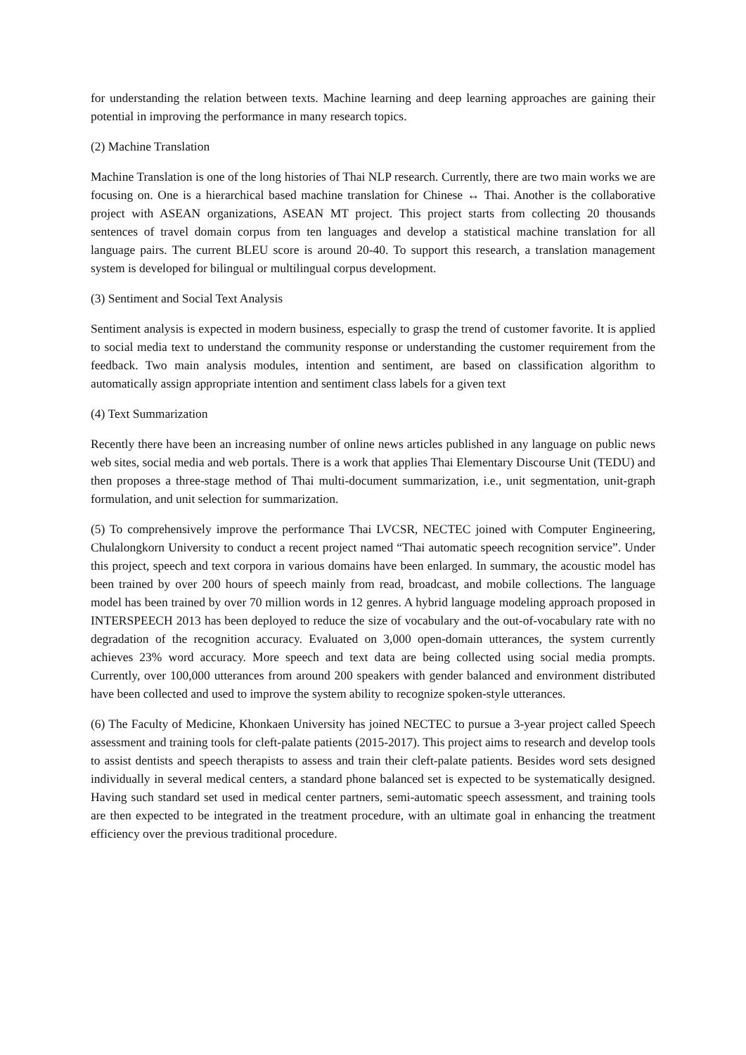for understanding the relation between texts. Machine learning and deep learning approaches are gaining their potential in improving the performance in many research topics.
(2) Machine Translation
Machine Translation is one of the long histories of Thai NLP research. Currently, there are two main works we are focusing on. One is a hierarchical based machine translation for Chinese ↔ Thai. Another is the collaborative project with ASEAN organizations, ASEAN MT project. This project starts from collecting 20 thousands sentences of travel domain corpus from ten languages and develop a statistical machine translation for all language pairs. The current BLEU score is around 20-40. To support this research, a translation management system is developed for bilingual or multilingual corpus development.
(3) Sentiment and Social Text Analysis
Sentiment analysis is expected in modern business, especially to grasp the trend of customer favorite. It is applied to social media text to understand the community response or understanding the customer requirement from the feedback. Two main analysis modules, intention and sentiment, are based on classification algorithm to automatically assign appropriate intention and sentiment class labels for a given text
(4) Text Summarization
Recently there have been an increasing number of online news articles published in any language on public news web sites, social media and web portals. There is a work that applies Thai Elementary Discourse Unit (TEDU) and then proposes a three-stage method of Thai multi-document summarization, i.e., unit segmentation, unit-graph formulation, and unit selection for summarization.
(5) To comprehensively improve the performance Thai LVCSR, NECTEC joined with Computer Engineering, Chulalongkorn University to conduct a recent project named “Thai automatic speech recognition service”. Under this project, speech and text corpora in various domains have been enlarged. In summary, the acoustic model has been trained by over 200 hours of speech mainly from read, broadcast, and mobile collections. The language model has been trained by over 70 million words in 12 genres. A hybrid language modeling approach proposed in INTERSPEECH 2013 has been deployed to reduce the size of vocabulary and the out-of-vocabulary rate with no degradation of the recognition accuracy. Evaluated on 3,000 open-domain utterances, the system currently achieves 23% word accuracy. More speech and text data are being collected using social media prompts. Currently, over 100,000 utterances from around 200 speakers with gender balanced and environment distributed have been collected and used to improve the system ability to recognize spoken-style utterances.
(6) The Faculty of Medicine, Khonkaen University has joined NECTEC to pursue a 3-year project called Speech assessment and training tools for cleft-palate patients (2015-2017). This project aims to research and develop tools to assist dentists and speech therapists to assess and train their cleft-palate patients. Besides word sets designed individually in several medical centers, a standard phone balanced set is expected to be systematically designed. Having such standard set used in medical center partners, semi-automatic speech assessment, and training tools are then expected to be integrated in the treatment procedure, with an ultimate goal in enhancing the treatment efficiency over the previous traditional procedure.